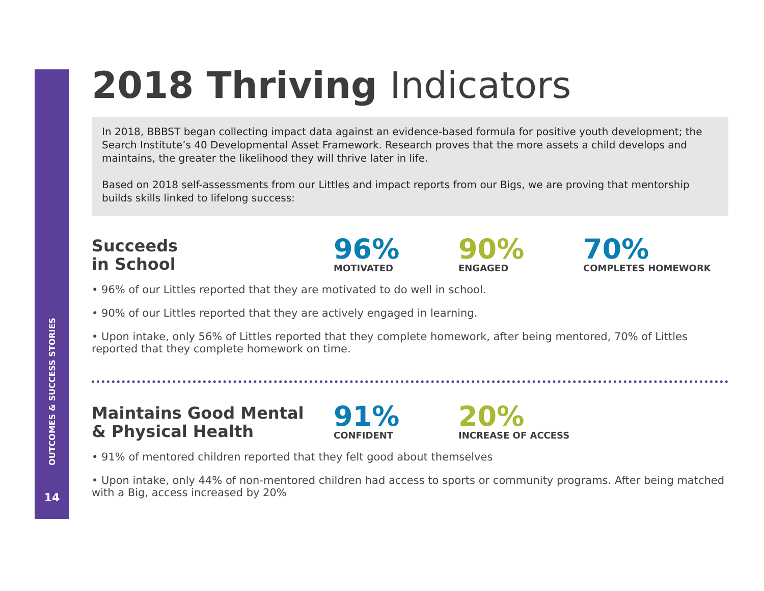OUTCOMES & SUCCESS STORIES
14
2018 Thriving Indicators
In 2018, BBBST began collecting impact data against an evidence-based formula for positive youth development; the Search Institute’s 40 Developmental Asset Framework. Research proves that the more assets a child develops and maintains, the greater the likelihood they will thrive later in life.
Based on 2018 self-assessments from our Littles and impact reports from our Bigs, we are proving that mentorship builds skills linked to lifelong success:
Succeeds
in School
96%
MOTIVATED
90%
ENGAGED
70%
COMPLETES HOMEWORK
• 96% of our Littles reported that they are motivated to do well in school.
• 90% of our Littles reported that they are actively engaged in learning.
• Upon intake, only 56% of Littles reported that they complete homework, after being mentored, 70% of Littles reported that they complete homework on time.
Maintains Good Mental
& Physical Health
91%
CONFIDENT
20%
INCREASE OF ACCESS
• 91% of mentored children reported that they felt good about themselves
• Upon intake, only 44% of non-mentored children had access to sports or community programs. After being matched with a Big, access increased by 20%